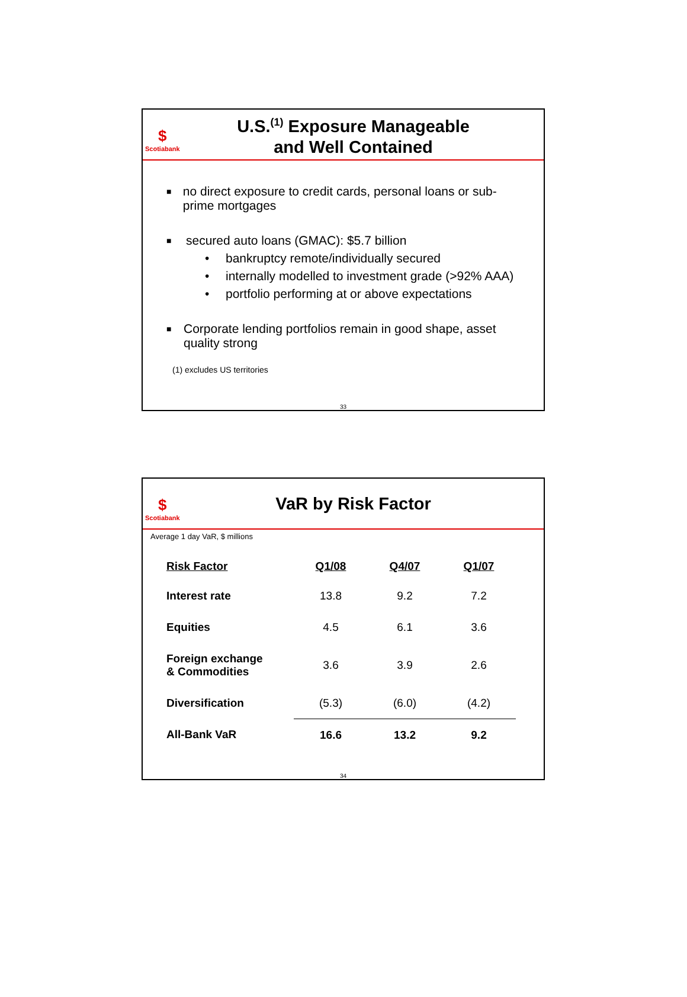$
Scotiabank
U.S.<sup>(1)</sup> Exposure Manageable
and Well Contained
■ no direct exposure to credit cards, personal loans or sub-prime mortgages
■
secured auto loans (GMAC): $5.7 billion
• bankruptcy remote/individually secured
• internally modelled to investment grade (>92% AAA)
• portfolio performing at or above expectations
■ Corporate lending portfolios remain in good shape, asset quality strong
(1) excludes US territories
33
$
Scotiabank
VaR by Risk Factor
Average 1 day VaR, $ millions
| Risk Factor | Q1/08 | Q4/07 | Q1/07 |
| --- | --- | --- | --- |
| Interest rate | 13.8 | 9.2 | 7.2 |
| Equities | 4.5 | 6.1 | 3.6 |
| Foreign exchange & Commodities | 3.6 | 3.9 | 2.6 |
| Diversification | (5.3) | (6.0) | (4.2) |
| All-Bank VaR | 16.6 | 13.2 | 9.2 |
34